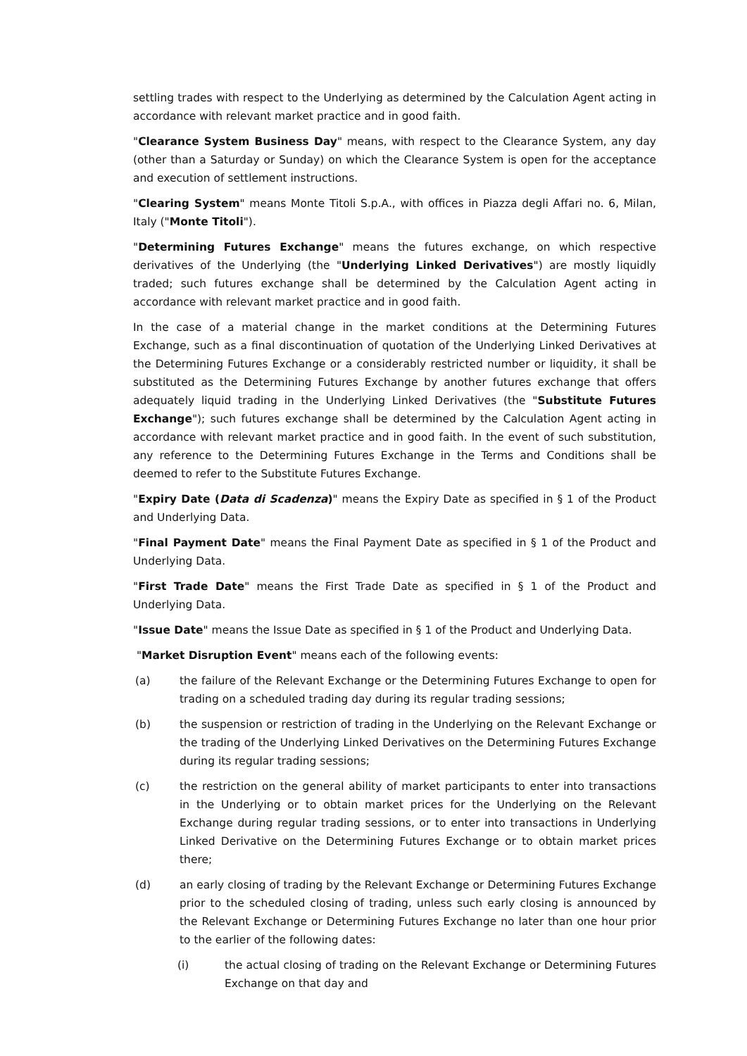settling trades with respect to the Underlying as determined by the Calculation Agent acting in accordance with relevant market practice and in good faith.
"Clearance System Business Day" means, with respect to the Clearance System, any day (other than a Saturday or Sunday) on which the Clearance System is open for the acceptance and execution of settlement instructions.
"Clearing System" means Monte Titoli S.p.A., with offices in Piazza degli Affari no. 6, Milan, Italy ("Monte Titoli").
"Determining Futures Exchange" means the futures exchange, on which respective derivatives of the Underlying (the "Underlying Linked Derivatives") are mostly liquidly traded; such futures exchange shall be determined by the Calculation Agent acting in accordance with relevant market practice and in good faith.
In the case of a material change in the market conditions at the Determining Futures Exchange, such as a final discontinuation of quotation of the Underlying Linked Derivatives at the Determining Futures Exchange or a considerably restricted number or liquidity, it shall be substituted as the Determining Futures Exchange by another futures exchange that offers adequately liquid trading in the Underlying Linked Derivatives (the "Substitute Futures Exchange"); such futures exchange shall be determined by the Calculation Agent acting in accordance with relevant market practice and in good faith. In the event of such substitution, any reference to the Determining Futures Exchange in the Terms and Conditions shall be deemed to refer to the Substitute Futures Exchange.
"Expiry Date (Data di Scadenza)" means the Expiry Date as specified in § 1 of the Product and Underlying Data.
"Final Payment Date" means the Final Payment Date as specified in § 1 of the Product and Underlying Data.
"First Trade Date" means the First Trade Date as specified in § 1 of the Product and Underlying Data.
"Issue Date" means the Issue Date as specified in § 1 of the Product and Underlying Data.
"Market Disruption Event" means each of the following events:
(a) the failure of the Relevant Exchange or the Determining Futures Exchange to open for trading on a scheduled trading day during its regular trading sessions;
(b) the suspension or restriction of trading in the Underlying on the Relevant Exchange or the trading of the Underlying Linked Derivatives on the Determining Futures Exchange during its regular trading sessions;
(c) the restriction on the general ability of market participants to enter into transactions in the Underlying or to obtain market prices for the Underlying on the Relevant Exchange during regular trading sessions, or to enter into transactions in Underlying Linked Derivative on the Determining Futures Exchange or to obtain market prices there;
(d) an early closing of trading by the Relevant Exchange or Determining Futures Exchange prior to the scheduled closing of trading, unless such early closing is announced by the Relevant Exchange or Determining Futures Exchange no later than one hour prior to the earlier of the following dates:
(i) the actual closing of trading on the Relevant Exchange or Determining Futures Exchange on that day and